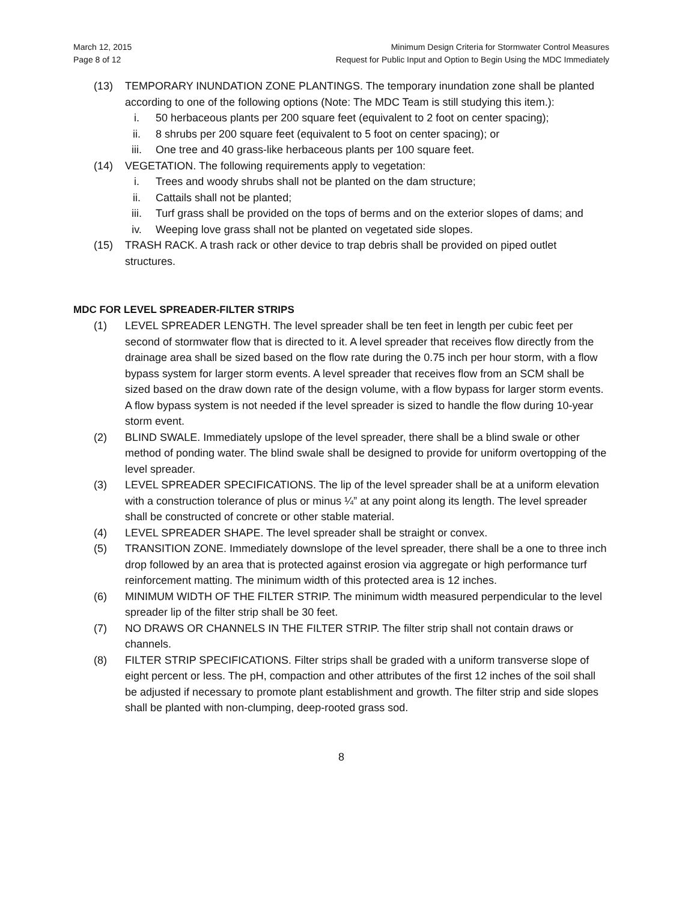March 12, 2015
Page 8 of 12
Minimum Design Criteria for Stormwater Control Measures
Request for Public Input and Option to Begin Using the MDC Immediately
(13) TEMPORARY INUNDATION ZONE PLANTINGS. The temporary inundation zone shall be planted according to one of the following options (Note: The MDC Team is still studying this item.):
i. 50 herbaceous plants per 200 square feet (equivalent to 2 foot on center spacing);
ii. 8 shrubs per 200 square feet (equivalent to 5 foot on center spacing); or
iii. One tree and 40 grass-like herbaceous plants per 100 square feet.
(14) VEGETATION. The following requirements apply to vegetation:
i. Trees and woody shrubs shall not be planted on the dam structure;
ii. Cattails shall not be planted;
iii. Turf grass shall be provided on the tops of berms and on the exterior slopes of dams; and
iv. Weeping love grass shall not be planted on vegetated side slopes.
(15) TRASH RACK. A trash rack or other device to trap debris shall be provided on piped outlet structures.
MDC FOR LEVEL SPREADER-FILTER STRIPS
(1) LEVEL SPREADER LENGTH. The level spreader shall be ten feet in length per cubic feet per second of stormwater flow that is directed to it. A level spreader that receives flow directly from the drainage area shall be sized based on the flow rate during the 0.75 inch per hour storm, with a flow bypass system for larger storm events. A level spreader that receives flow from an SCM shall be sized based on the draw down rate of the design volume, with a flow bypass for larger storm events. A flow bypass system is not needed if the level spreader is sized to handle the flow during 10-year storm event.
(2) BLIND SWALE. Immediately upslope of the level spreader, there shall be a blind swale or other method of ponding water. The blind swale shall be designed to provide for uniform overtopping of the level spreader.
(3) LEVEL SPREADER SPECIFICATIONS. The lip of the level spreader shall be at a uniform elevation with a construction tolerance of plus or minus ¼” at any point along its length. The level spreader shall be constructed of concrete or other stable material.
(4) LEVEL SPREADER SHAPE. The level spreader shall be straight or convex.
(5) TRANSITION ZONE. Immediately downslope of the level spreader, there shall be a one to three inch drop followed by an area that is protected against erosion via aggregate or high performance turf reinforcement matting. The minimum width of this protected area is 12 inches.
(6) MINIMUM WIDTH OF THE FILTER STRIP. The minimum width measured perpendicular to the level spreader lip of the filter strip shall be 30 feet.
(7) NO DRAWS OR CHANNELS IN THE FILTER STRIP. The filter strip shall not contain draws or channels.
(8) FILTER STRIP SPECIFICATIONS. Filter strips shall be graded with a uniform transverse slope of eight percent or less. The pH, compaction and other attributes of the first 12 inches of the soil shall be adjusted if necessary to promote plant establishment and growth. The filter strip and side slopes shall be planted with non-clumping, deep-rooted grass sod.
8